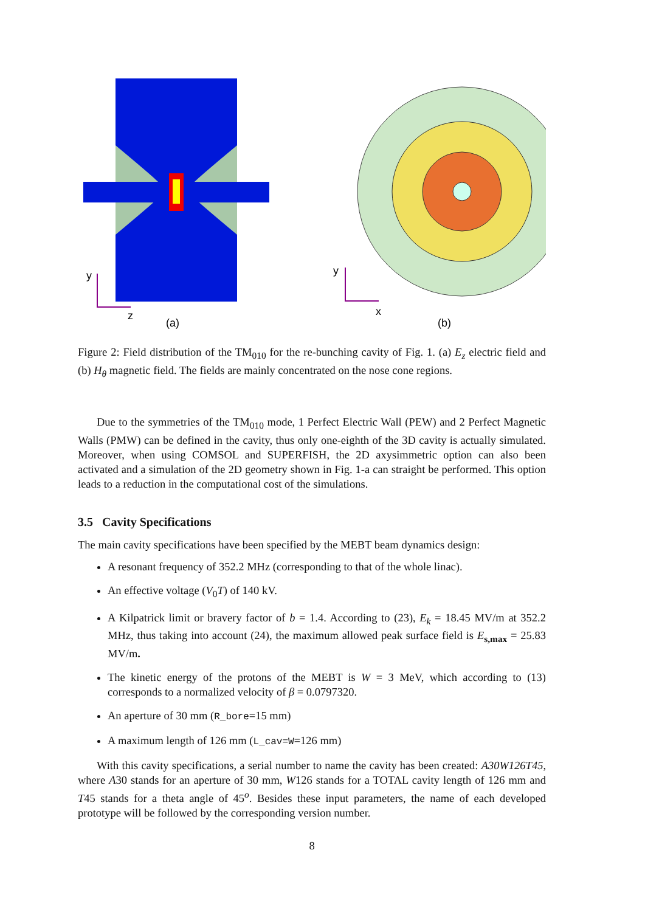y
z
(a)
y
x
(b)
Figure 2: Field distribution of the TM<sub>010</sub> for the re-bunching cavity of Fig. 1. (a) E<sub>z</sub> electric field and (b) H<sub>θ</sub> magnetic field. The fields are mainly concentrated on the nose cone regions.
Due to the symmetries of the TM<sub>010</sub> mode, 1 Perfect Electric Wall (PEW) and 2 Perfect Magnetic Walls (PMW) can be defined in the cavity, thus only one-eighth of the 3D cavity is actually simulated. Moreover, when using COMSOL and SUPERFISH, the 2D axysimmetric option can also been activated and a simulation of the 2D geometry shown in Fig. 1-a can straight be performed. This option leads to a reduction in the computational cost of the simulations.
3.5 Cavity Specifications
The main cavity specifications have been specified by the MEBT beam dynamics design:
A resonant frequency of 352.2 MHz (corresponding to that of the whole linac).
An effective voltage (V<sub>0</sub>T) of 140 kV.
A Kilpatrick limit or bravery factor of b = 1.4. According to (23), E<sub>k</sub> = 18.45 MV/m at 352.2 MHz, thus taking into account (24), the maximum allowed peak surface field is E<sub>s,max</sub> = 25.83 MV/m.
The kinetic energy of the protons of the MEBT is W = 3 MeV, which according to (13) corresponds to a normalized velocity of β = 0.0797320.
An aperture of 30 mm (R_bore=15 mm)
A maximum length of 126 mm (L_cav=W=126 mm)
With this cavity specifications, a serial number to name the cavity has been created: A30W126T45, where A30 stands for an aperture of 30 mm, W126 stands for a TOTAL cavity length of 126 mm and T45 stands for a theta angle of 45<sup>o</sup>. Besides these input parameters, the name of each developed prototype will be followed by the corresponding version number.
8